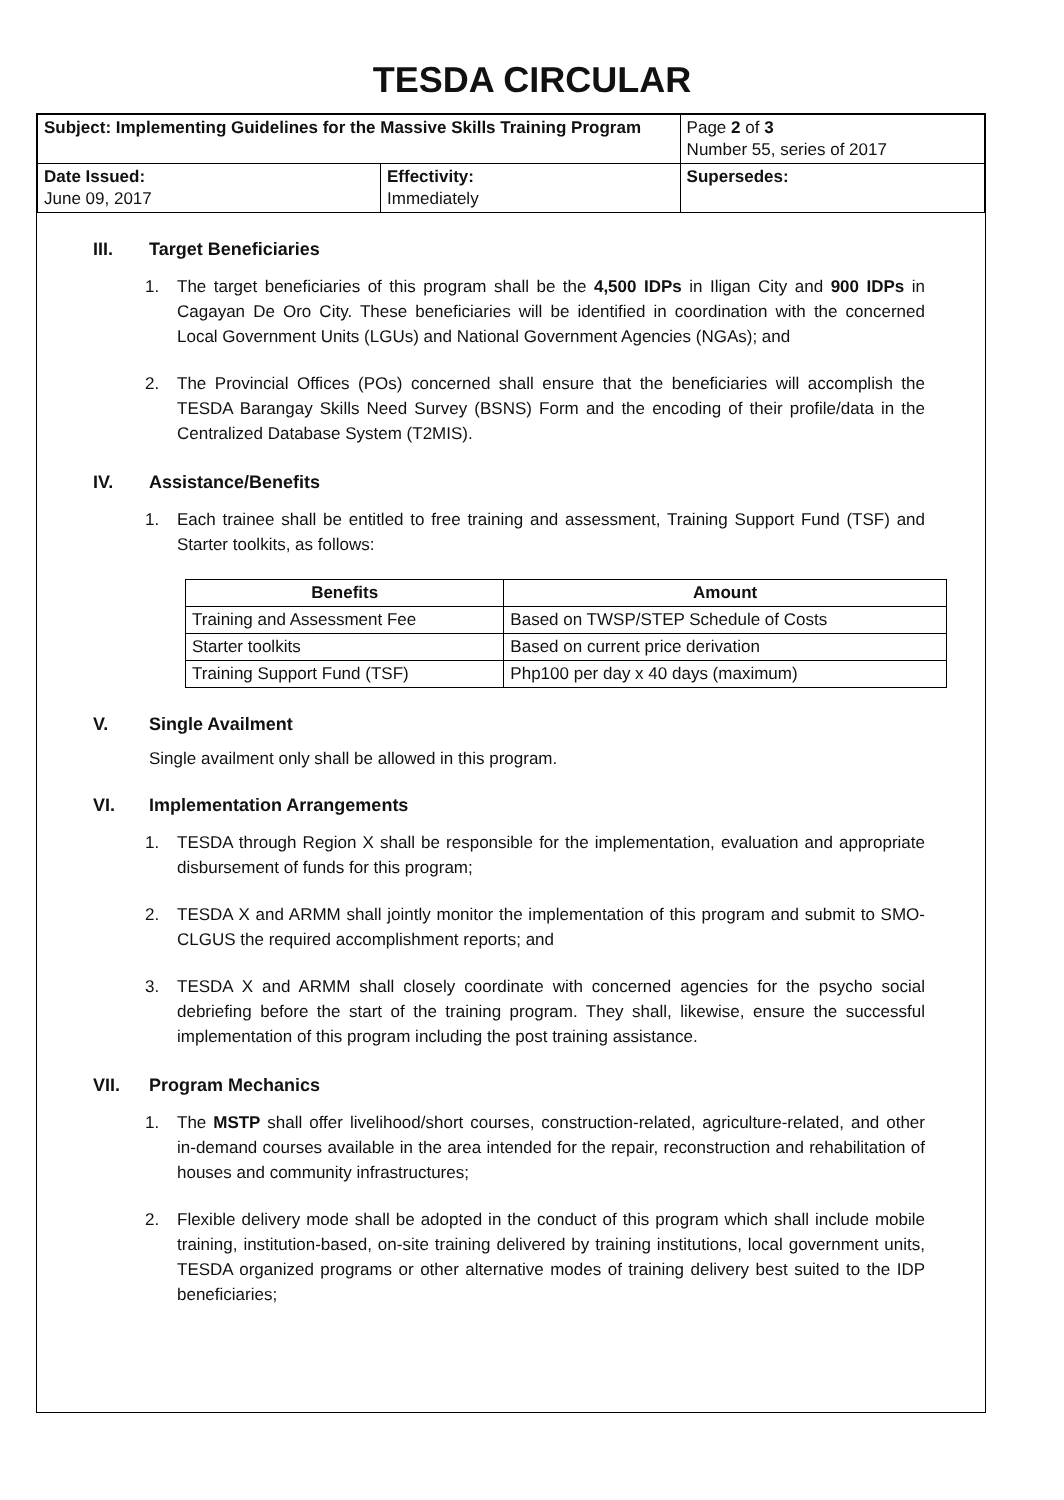TESDA CIRCULAR
| Subject: Implementing Guidelines for the Massive Skills Training Program | | Page 2 of 3 Number 55, series of 2017 |
| Date Issued: June 09, 2017 | Effectivity: Immediately | Supersedes: |
III. Target Beneficiaries
1. The target beneficiaries of this program shall be the 4,500 IDPs in Iligan City and 900 IDPs in Cagayan De Oro City. These beneficiaries will be identified in coordination with the concerned Local Government Units (LGUs) and National Government Agencies (NGAs); and
2. The Provincial Offices (POs) concerned shall ensure that the beneficiaries will accomplish the TESDA Barangay Skills Need Survey (BSNS) Form and the encoding of their profile/data in the Centralized Database System (T2MIS).
IV. Assistance/Benefits
1. Each trainee shall be entitled to free training and assessment, Training Support Fund (TSF) and Starter toolkits, as follows:
| Benefits | Amount |
| --- | --- |
| Training and Assessment Fee | Based on TWSP/STEP Schedule of Costs |
| Starter toolkits | Based on current price derivation |
| Training Support Fund (TSF) | Php100 per day x 40 days (maximum) |
V. Single Availment
Single availment only shall be allowed in this program.
VI. Implementation Arrangements
1. TESDA through Region X shall be responsible for the implementation, evaluation and appropriate disbursement of funds for this program;
2. TESDA X and ARMM shall jointly monitor the implementation of this program and submit to SMO-CLGUS the required accomplishment reports; and
3. TESDA X and ARMM shall closely coordinate with concerned agencies for the psycho social debriefing before the start of the training program. They shall, likewise, ensure the successful implementation of this program including the post training assistance.
VII. Program Mechanics
1. The MSTP shall offer livelihood/short courses, construction-related, agriculture-related, and other in-demand courses available in the area intended for the repair, reconstruction and rehabilitation of houses and community infrastructures;
2. Flexible delivery mode shall be adopted in the conduct of this program which shall include mobile training, institution-based, on-site training delivered by training institutions, local government units, TESDA organized programs or other alternative modes of training delivery best suited to the IDP beneficiaries;